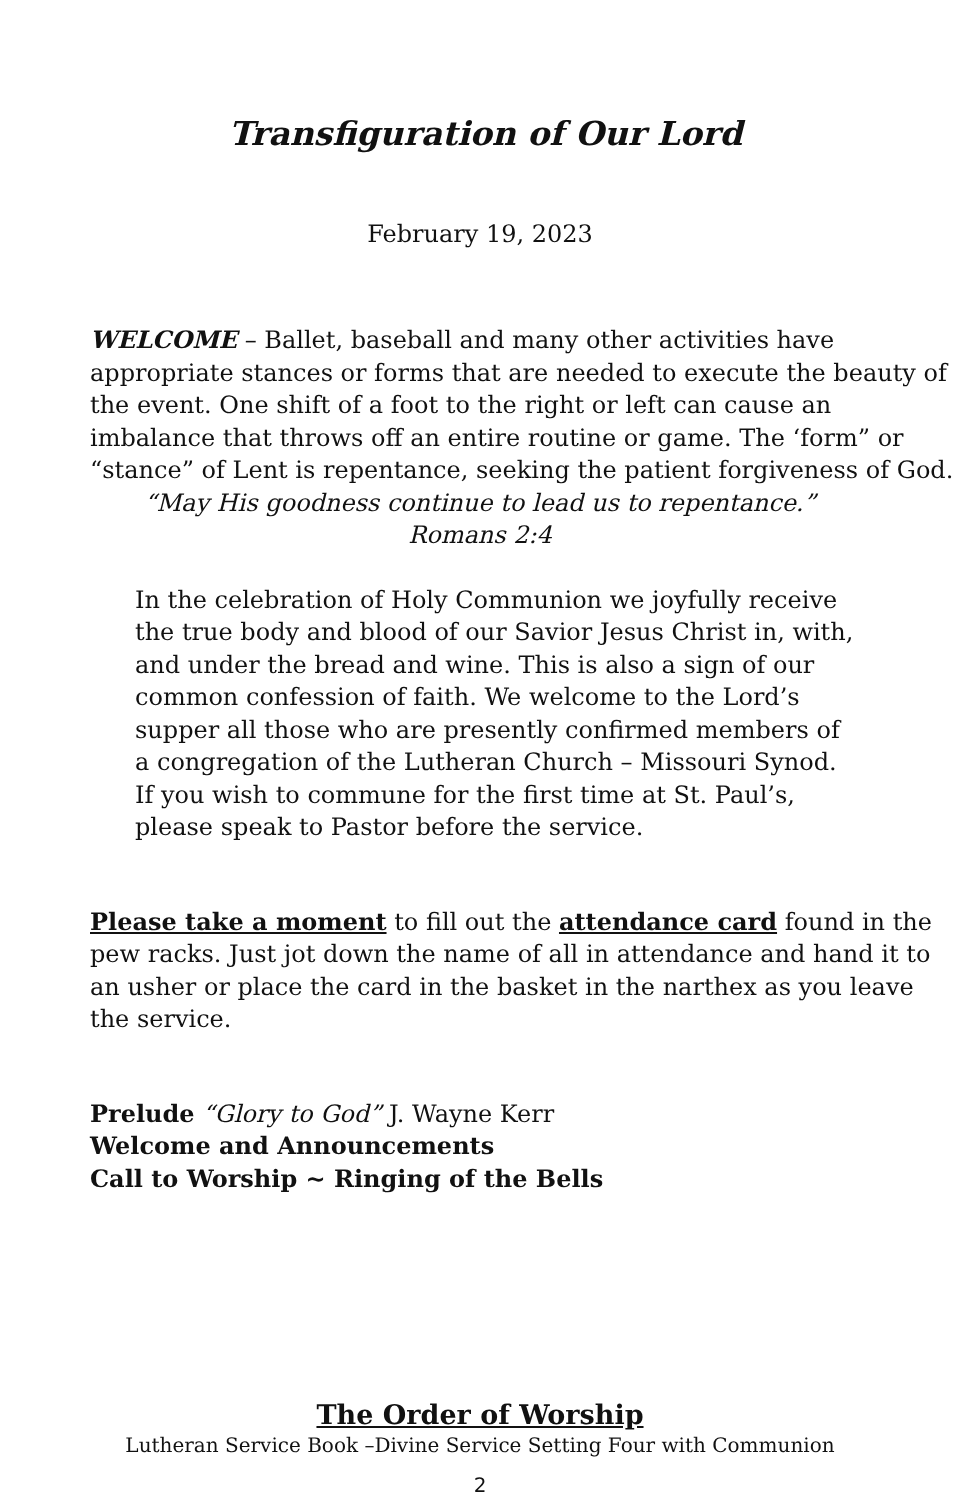Transfiguration of Our Lord
February 19, 2023
WELCOME – Ballet, baseball and many other activities have appropriate stances or forms that are needed to execute the beauty of the event. One shift of a foot to the right or left can cause an imbalance that throws off an entire routine or game. The ‘form” or “stance” of Lent is repentance, seeking the patient forgiveness of God.
“May His goodness continue to lead us to repentance.”
Romans 2:4
In the celebration of Holy Communion we joyfully receive the true body and blood of our Savior Jesus Christ in, with, and under the bread and wine. This is also a sign of our common confession of faith. We welcome to the Lord’s supper all those who are presently confirmed members of a congregation of the Lutheran Church – Missouri Synod. If you wish to commune for the first time at St. Paul’s, please speak to Pastor before the service.
Please take a moment to fill out the attendance card found in the pew racks. Just jot down the name of all in attendance and hand it to an usher or place the card in the basket in the narthex as you leave the service.
Prelude “Glory to God” J. Wayne Kerr
Welcome and Announcements
Call to Worship ~ Ringing of the Bells
The Order of Worship
Lutheran Service Book –Divine Service Setting Four with Communion
2